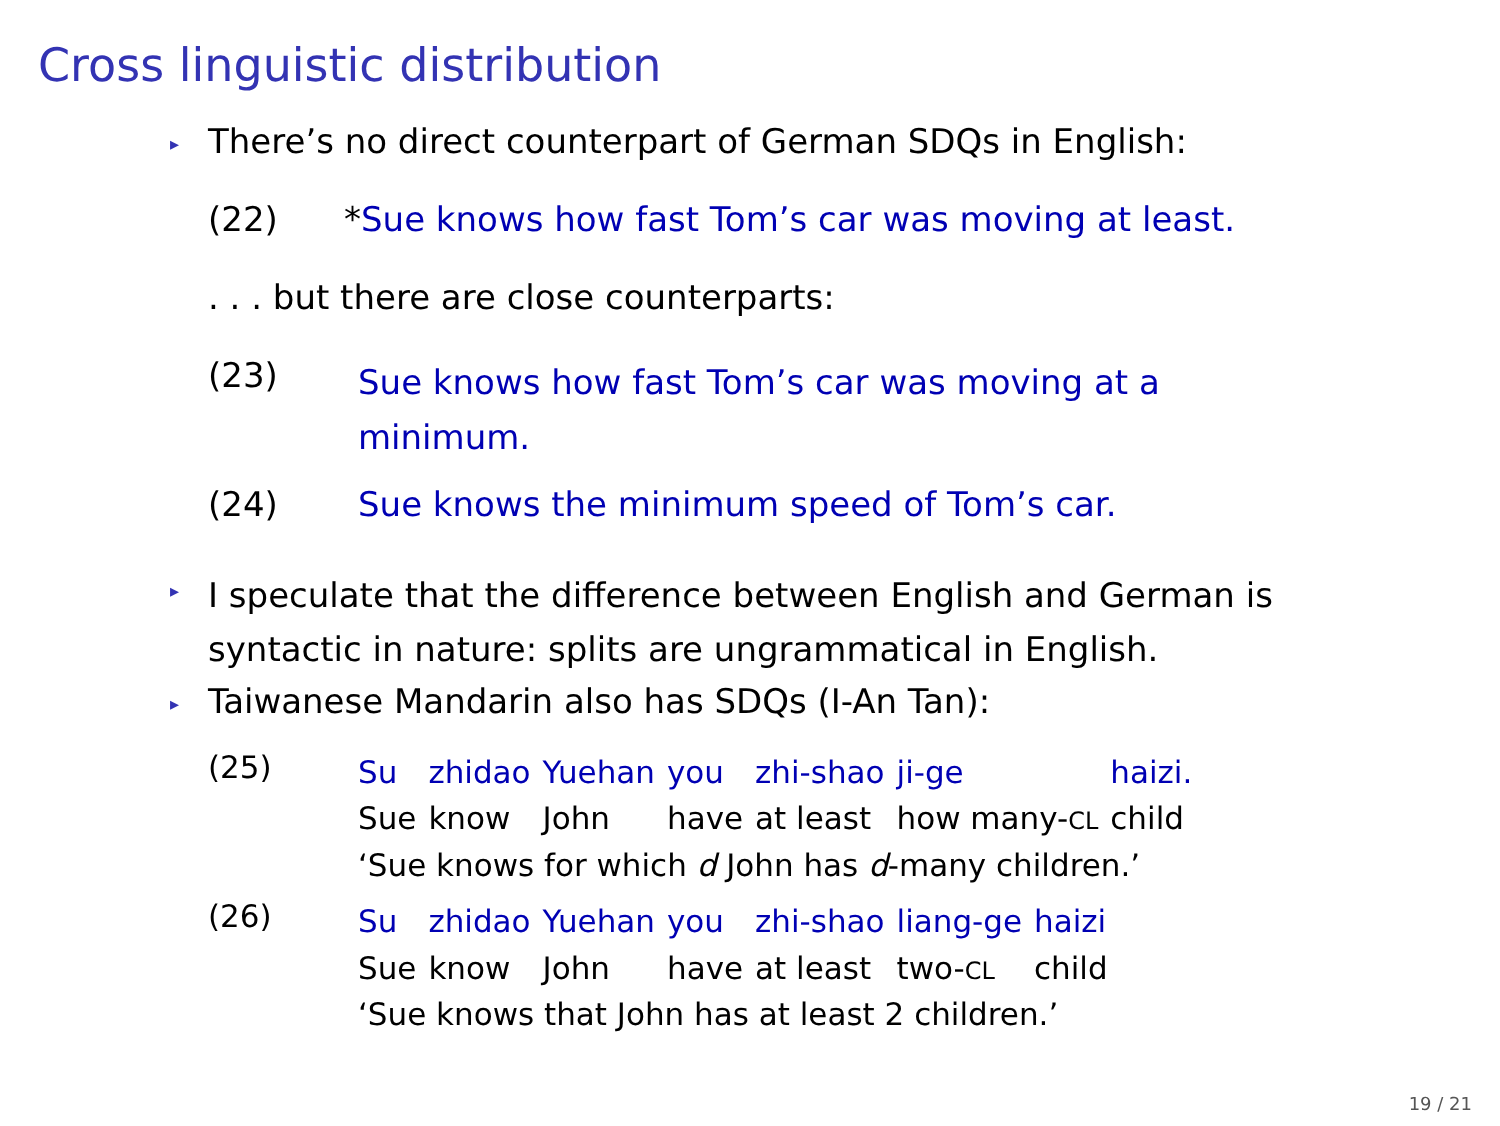Cross linguistic distribution
▸ There’s no direct counterpart of German SDQs in English:
(22) *Sue knows how fast Tom’s car was moving at least.
. . . but there are close counterparts:
(23) Sue knows how fast Tom’s car was moving at a minimum.
(24) Sue knows the minimum speed of Tom’s car.
▸ I speculate that the difference between English and German is
syntactic in nature: splits are ungrammatical in English.
▸ Taiwanese Mandarin also has SDQs (I-An Tan):
(25)
| Su | zhidao | Yuehan | you | zhi-shao | ji-ge | haizi. |
| Sue | know | John | have | at least | how many- CL | child |
| ‘Sue knows for which d John has d -many children.’ | | | | | | |
(26)
| Su | zhidao | Yuehan | you | zhi-shao | liang-ge | haizi |
| Sue | know | John | have | at least | two- CL | child |
| ‘Sue knows that John has at least 2 children.’ | | | | | | |
19 / 21